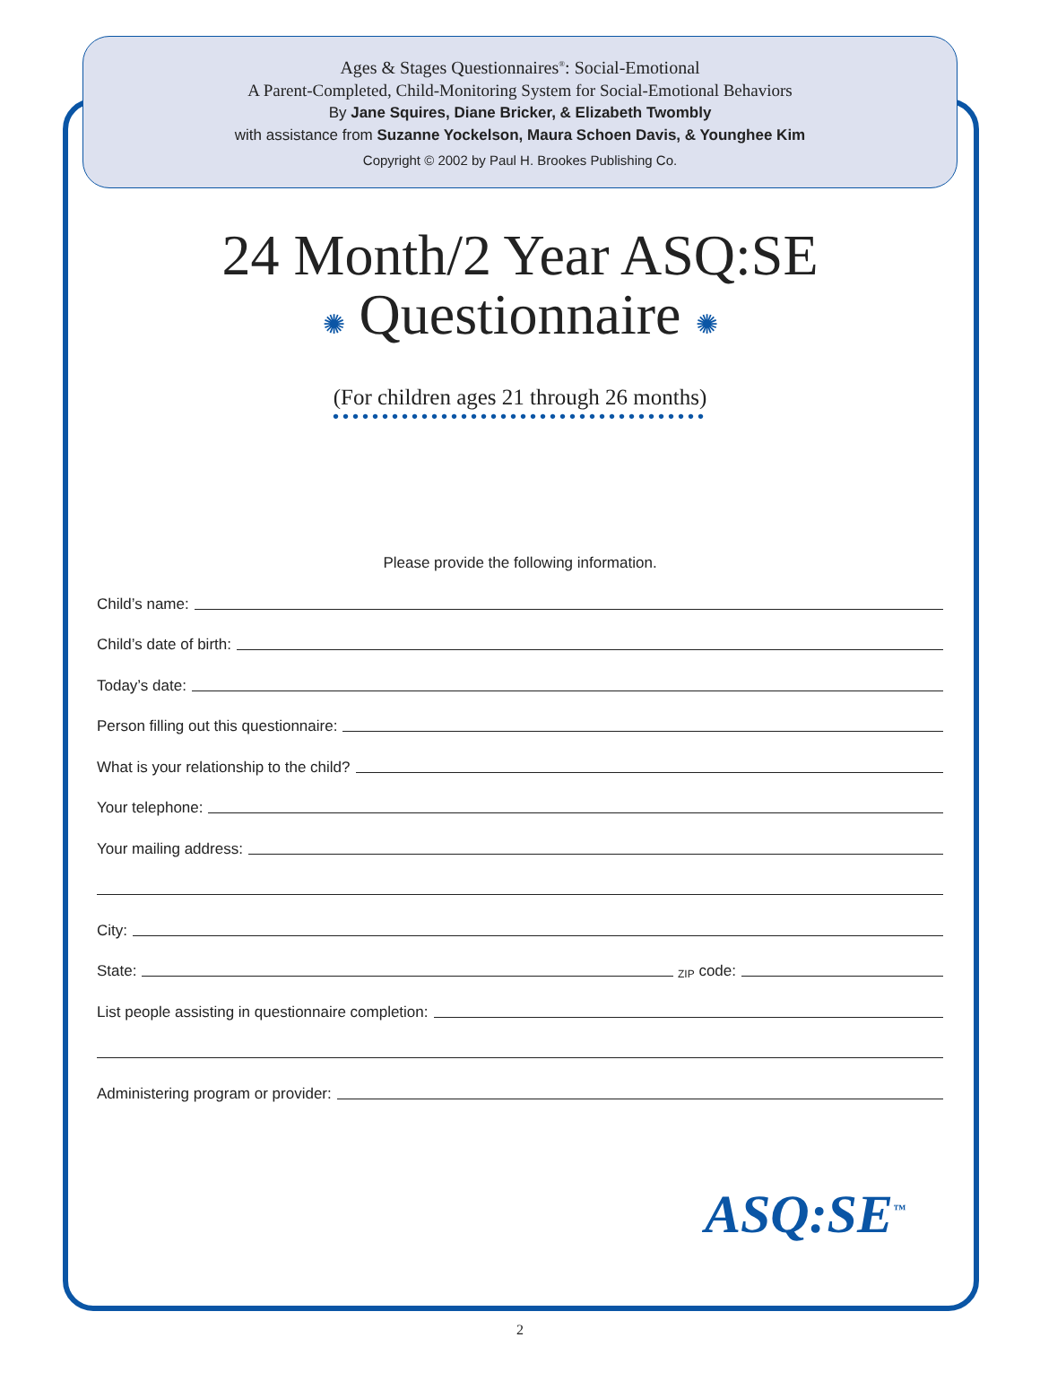Ages & Stages Questionnaires<sup>®</sup>: Social-Emotional
A Parent-Completed, Child-Monitoring System for Social-Emotional Behaviors
By Jane Squires, Diane Bricker, & Elizabeth Twombly
with assistance from Suzanne Yockelson, Maura Schoen Davis, & Younghee Kim
Copyright © 2002 by Paul H. Brookes Publishing Co.
24 Month/2 Year ASQ:SE
✺ Questionnaire ✺
(For children ages 21 through 26 months)
••••••••••••••••••••••••••••••••••••••
Please provide the following information.
Child’s name:
Child’s date of birth:
Today’s date:
Person filling out this questionnaire:
What is your relationship to the child?
Your telephone:
Your mailing address:
City:
State: ZIP code:
List people assisting in questionnaire completion:
Administering program or provider:
ASQ:SE<sup>™</sup>
2